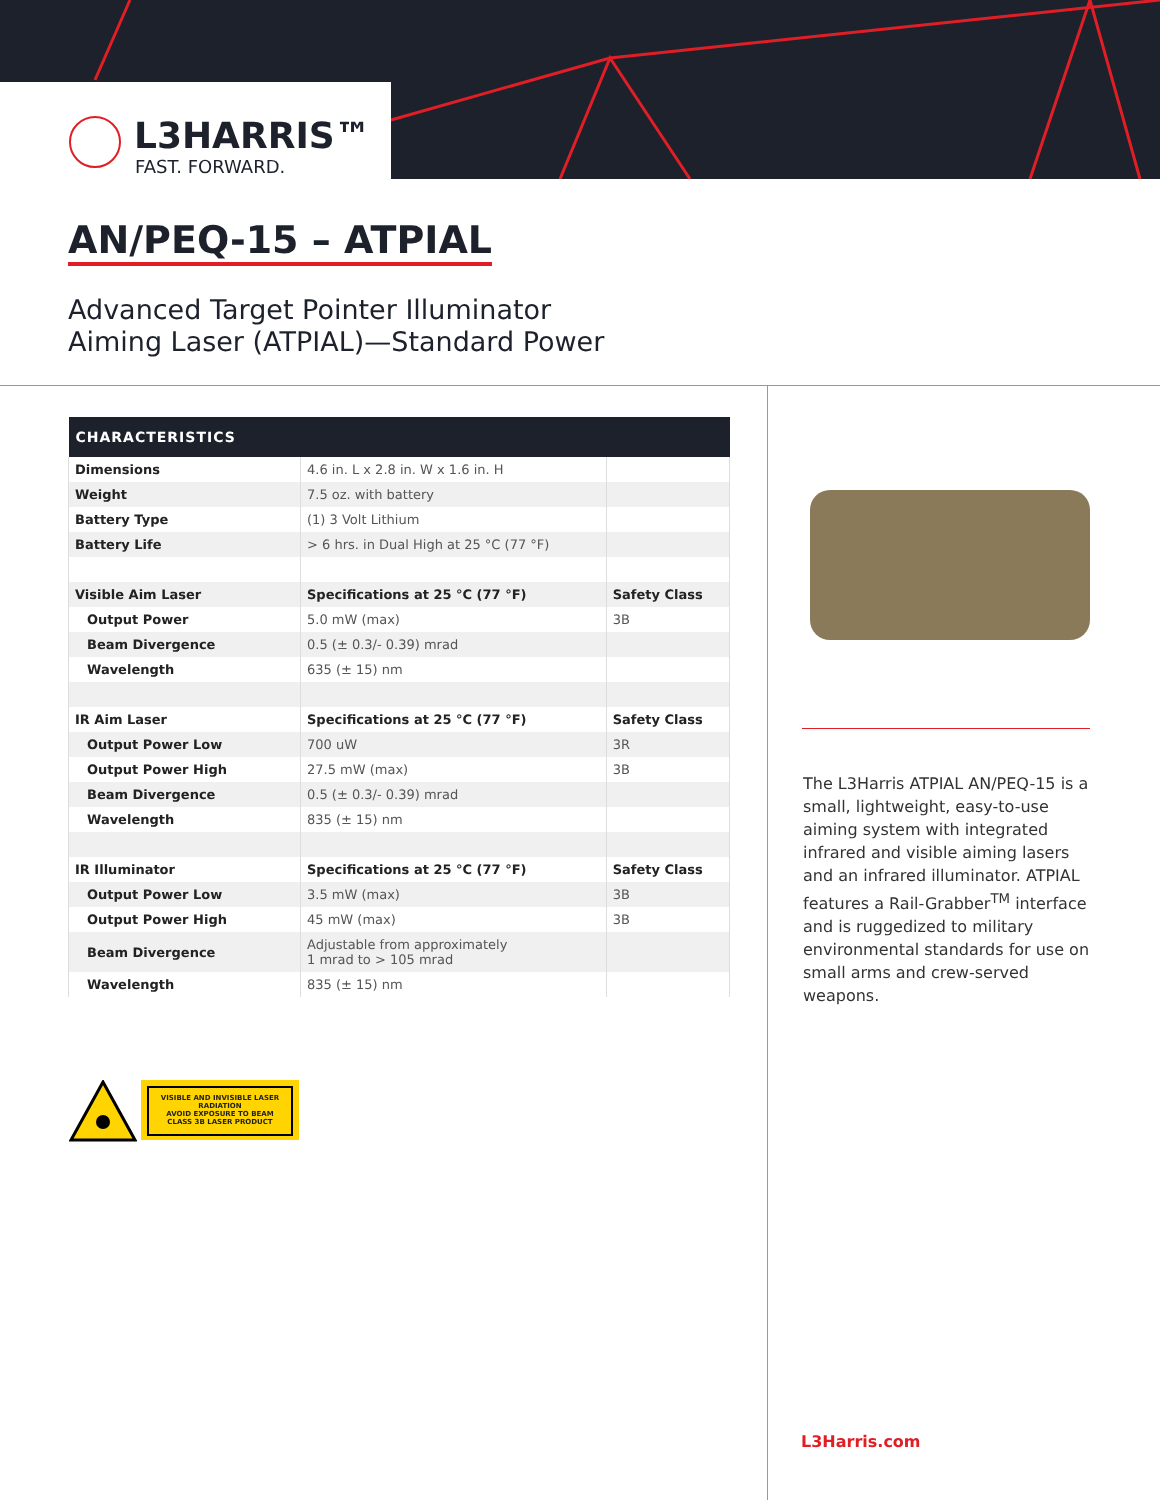L3HARRIS™
FAST. FORWARD.
AN/PEQ-15 – ATPIAL
Advanced Target Pointer Illuminator
Aiming Laser (ATPIAL)—Standard Power
| CHARACTERISTICS | | |
| --- | --- | --- |
| Dimensions | 4.6 in. L x 2.8 in. W x 1.6 in. H | |
| Weight | 7.5 oz. with battery | |
| Battery Type | (1) 3 Volt Lithium | |
| Battery Life | > 6 hrs. in Dual High at 25 °C (77 °F) | |
| Visible Aim Laser | Specifications at 25 °C (77 °F) | Safety Class |
| Output Power | 5.0 mW (max) | 3B |
| Beam Divergence | 0.5 (± 0.3/- 0.39) mrad | |
| Wavelength | 635 (± 15) nm | |
| IR Aim Laser | Specifications at 25 °C (77 °F) | Safety Class |
| Output Power Low | 700 uW | 3R |
| Output Power High | 27.5 mW (max) | 3B |
| Beam Divergence | 0.5 (± 0.3/- 0.39) mrad | |
| Wavelength | 835 (± 15) nm | |
| IR Illuminator | Specifications at 25 °C (77 °F) | Safety Class |
| Output Power Low | 3.5 mW (max) | 3B |
| Output Power High | 45 mW (max) | 3B |
| Beam Divergence | Adjustable from approximately 1 mrad to > 105 mrad | |
| Wavelength | 835 (± 15) nm | |
VISIBLE AND INVISIBLE LASER RADIATION
AVOID EXPOSURE TO BEAM
CLASS 3B LASER PRODUCT
The L3Harris ATPIAL AN/PEQ-15 is a small, lightweight, easy-to-use aiming system with integrated infrared and visible aiming lasers and an infrared illuminator. ATPIAL features a Rail-Grabber<sup>TM</sup> interface and is ruggedized to military environmental standards for use on small arms and crew-served weapons.
L3Harris.com